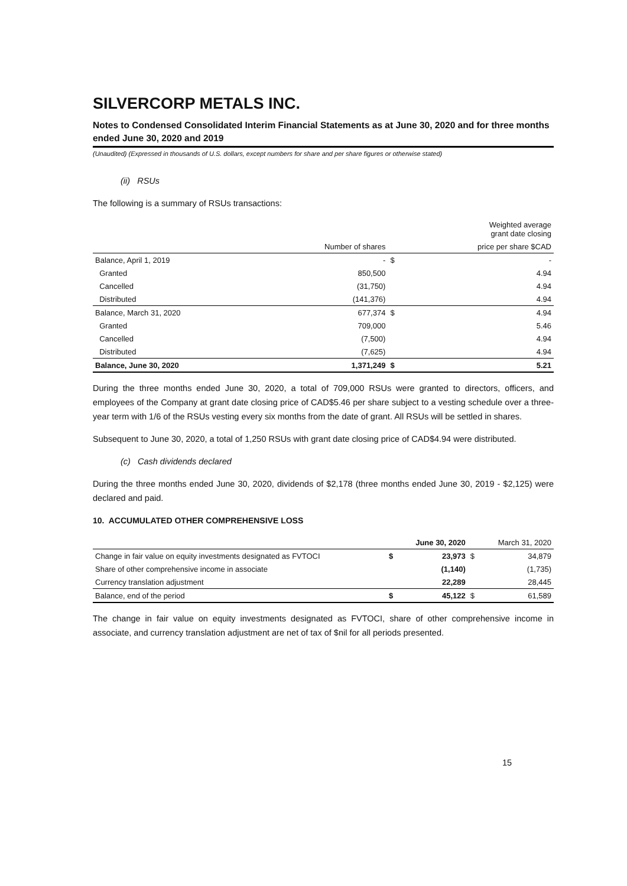SILVERCORP METALS INC.
Notes to Condensed Consolidated Interim Financial Statements as at June 30, 2020 and for three months ended June 30, 2020 and 2019
(Unaudited) (Expressed in thousands of U.S. dollars, except numbers for share and per share figures or otherwise stated)
(ii) RSUs
The following is a summary of RSUs transactions:
| | | | Weighted average grant date closing |
| | Number of shares | | price per share $CAD |
| Balance, April 1, 2019 | - | $ | - |
| Granted | 850,500 | | 4.94 |
| Cancelled | (31,750) | | 4.94 |
| Distributed | (141,376) | | 4.94 |
| Balance, March 31, 2020 | 677,374 | $ | 4.94 |
| Granted | 709,000 | | 5.46 |
| Cancelled | (7,500) | | 4.94 |
| Distributed | (7,625) | | 4.94 |
| Balance, June 30, 2020 | 1,371,249 | $ | 5.21 |
During the three months ended June 30, 2020, a total of 709,000 RSUs were granted to directors, officers, and employees of the Company at grant date closing price of CAD$5.46 per share subject to a vesting schedule over a three-year term with 1/6 of the RSUs vesting every six months from the date of grant. All RSUs will be settled in shares.
Subsequent to June 30, 2020, a total of 1,250 RSUs with grant date closing price of CAD$4.94 were distributed.
(c) Cash dividends declared
During the three months ended June 30, 2020, dividends of $2,178 (three months ended June 30, 2019 - $2,125) were declared and paid.
10. ACCUMULATED OTHER COMPREHENSIVE LOSS
| | | June 30, 2020 | | March 31, 2020 |
| Change in fair value on equity investments designated as FVTOCI | $ | 23,973 | $ | 34,879 |
| Share of other comprehensive income in associate | | (1,140) | | (1,735) |
| Currency translation adjustment | | 22,289 | | 28,445 |
| Balance, end of the period | $ | 45,122 | $ | 61,589 |
The change in fair value on equity investments designated as FVTOCI, share of other comprehensive income in associate, and currency translation adjustment are net of tax of $nil for all periods presented.
15